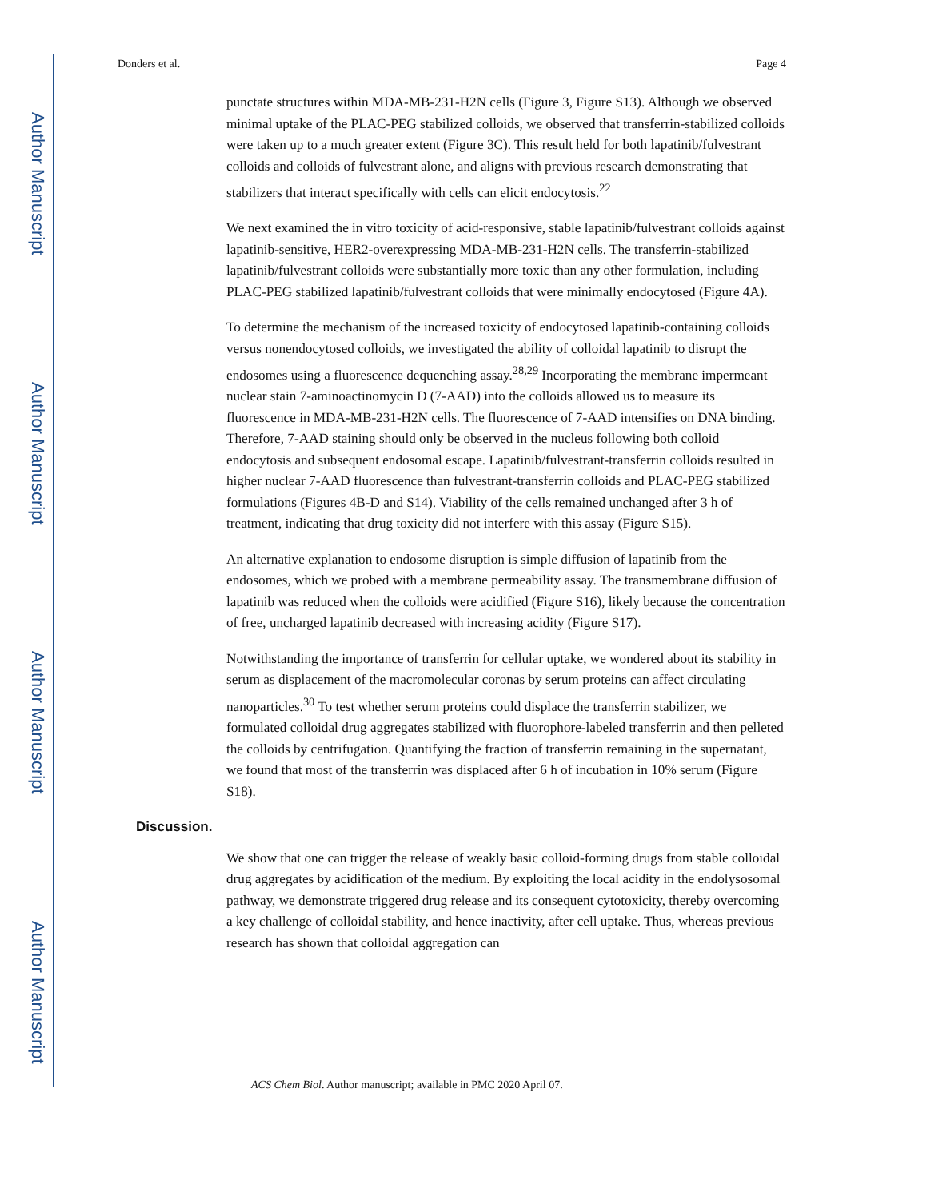Author Manuscript
Author Manuscript
Author Manuscript
Author Manuscript
Donders et al. Page 4
punctate structures within MDA-MB-231-H2N cells (Figure 3, Figure S13). Although we observed minimal uptake of the PLAC-PEG stabilized colloids, we observed that transferrin-stabilized colloids were taken up to a much greater extent (Figure 3C). This result held for both lapatinib/fulvestrant colloids and colloids of fulvestrant alone, and aligns with previous research demonstrating that stabilizers that interact specifically with cells can elicit endocytosis.<sup>22</sup>
We next examined the in vitro toxicity of acid-responsive, stable lapatinib/fulvestrant colloids against lapatinib-sensitive, HER2-overexpressing MDA-MB-231-H2N cells. The transferrin-stabilized lapatinib/fulvestrant colloids were substantially more toxic than any other formulation, including PLAC-PEG stabilized lapatinib/fulvestrant colloids that were minimally endocytosed (Figure 4A).
To determine the mechanism of the increased toxicity of endocytosed lapatinib-containing colloids versus nonendocytosed colloids, we investigated the ability of colloidal lapatinib to disrupt the endosomes using a fluorescence dequenching assay.<sup>28,29</sup> Incorporating the membrane impermeant nuclear stain 7-aminoactinomycin D (7-AAD) into the colloids allowed us to measure its fluorescence in MDA-MB-231-H2N cells. The fluorescence of 7-AAD intensifies on DNA binding. Therefore, 7-AAD staining should only be observed in the nucleus following both colloid endocytosis and subsequent endosomal escape. Lapatinib/fulvestrant-transferrin colloids resulted in higher nuclear 7-AAD fluorescence than fulvestrant-transferrin colloids and PLAC-PEG stabilized formulations (Figures 4B-D and S14). Viability of the cells remained unchanged after 3 h of treatment, indicating that drug toxicity did not interfere with this assay (Figure S15).
An alternative explanation to endosome disruption is simple diffusion of lapatinib from the endosomes, which we probed with a membrane permeability assay. The transmembrane diffusion of lapatinib was reduced when the colloids were acidified (Figure S16), likely because the concentration of free, uncharged lapatinib decreased with increasing acidity (Figure S17).
Notwithstanding the importance of transferrin for cellular uptake, we wondered about its stability in serum as displacement of the macromolecular coronas by serum proteins can affect circulating nanoparticles.<sup>30</sup> To test whether serum proteins could displace the transferrin stabilizer, we formulated colloidal drug aggregates stabilized with fluorophore-labeled transferrin and then pelleted the colloids by centrifugation. Quantifying the fraction of transferrin remaining in the supernatant, we found that most of the transferrin was displaced after 6 h of incubation in 10% serum (Figure S18).
Discussion.
We show that one can trigger the release of weakly basic colloid-forming drugs from stable colloidal drug aggregates by acidification of the medium. By exploiting the local acidity in the endolysosomal pathway, we demonstrate triggered drug release and its consequent cytotoxicity, thereby overcoming a key challenge of colloidal stability, and hence inactivity, after cell uptake. Thus, whereas previous research has shown that colloidal aggregation can
ACS Chem Biol. Author manuscript; available in PMC 2020 April 07.